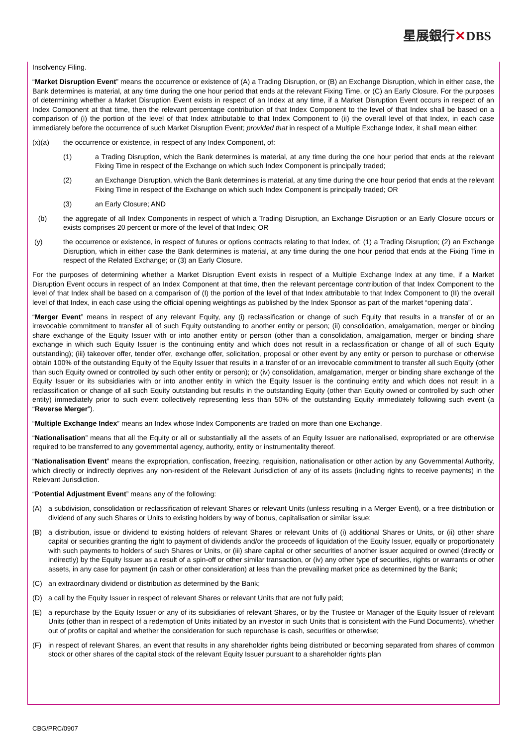星展銀行✕DBS
Insolvency Filing.
“Market Disruption Event” means the occurrence or existence of (A) a Trading Disruption, or (B) an Exchange Disruption, which in either case, the Bank determines is material, at any time during the one hour period that ends at the relevant Fixing Time, or (C) an Early Closure. For the purposes of determining whether a Market Disruption Event exists in respect of an Index at any time, if a Market Disruption Event occurs in respect of an Index Component at that time, then the relevant percentage contribution of that Index Component to the level of that Index shall be based on a comparison of (i) the portion of the level of that Index attributable to that Index Component to (ii) the overall level of that Index, in each case immediately before the occurrence of such Market Disruption Event; provided that in respect of a Multiple Exchange Index, it shall mean either:
(x)(a) the occurrence or existence, in respect of any Index Component, of:
(1) a Trading Disruption, which the Bank determines is material, at any time during the one hour period that ends at the relevant Fixing Time in respect of the Exchange on which such Index Component is principally traded;
(2) an Exchange Disruption, which the Bank determines is material, at any time during the one hour period that ends at the relevant Fixing Time in respect of the Exchange on which such Index Component is principally traded; OR
(3) an Early Closure; AND
(b) the aggregate of all Index Components in respect of which a Trading Disruption, an Exchange Disruption or an Early Closure occurs or exists comprises 20 percent or more of the level of that Index; OR
(y) the occurrence or existence, in respect of futures or options contracts relating to that Index, of: (1) a Trading Disruption; (2) an Exchange Disruption, which in either case the Bank determines is material, at any time during the one hour period that ends at the Fixing Time in respect of the Related Exchange; or (3) an Early Closure.
For the purposes of determining whether a Market Disruption Event exists in respect of a Multiple Exchange Index at any time, if a Market Disruption Event occurs in respect of an Index Component at that time, then the relevant percentage contribution of that Index Component to the level of that Index shall be based on a comparison of (I) the portion of the level of that Index attributable to that Index Component to (II) the overall level of that Index, in each case using the official opening weightings as published by the Index Sponsor as part of the market “opening data”.
“Merger Event” means in respect of any relevant Equity, any (i) reclassification or change of such Equity that results in a transfer of or an irrevocable commitment to transfer all of such Equity outstanding to another entity or person; (ii) consolidation, amalgamation, merger or binding share exchange of the Equity Issuer with or into another entity or person (other than a consolidation, amalgamation, merger or binding share exchange in which such Equity Issuer is the continuing entity and which does not result in a reclassification or change of all of such Equity outstanding); (iii) takeover offer, tender offer, exchange offer, solicitation, proposal or other event by any entity or person to purchase or otherwise obtain 100% of the outstanding Equity of the Equity Issuer that results in a transfer of or an irrevocable commitment to transfer all such Equity (other than such Equity owned or controlled by such other entity or person); or (iv) consolidation, amalgamation, merger or binding share exchange of the Equity Issuer or its subsidiaries with or into another entity in which the Equity Issuer is the continuing entity and which does not result in a reclassification or change of all such Equity outstanding but results in the outstanding Equity (other than Equity owned or controlled by such other entity) immediately prior to such event collectively representing less than 50% of the outstanding Equity immediately following such event (a “Reverse Merger”).
“Multiple Exchange Index” means an Index whose Index Components are traded on more than one Exchange.
“Nationalisation” means that all the Equity or all or substantially all the assets of an Equity Issuer are nationalised, expropriated or are otherwise required to be transferred to any governmental agency, authority, entity or instrumentality thereof.
“Nationalisation Event” means the expropriation, confiscation, freezing, requisition, nationalisation or other action by any Governmental Authority, which directly or indirectly deprives any non-resident of the Relevant Jurisdiction of any of its assets (including rights to receive payments) in the Relevant Jurisdiction.
“Potential Adjustment Event” means any of the following:
(A) a subdivision, consolidation or reclassification of relevant Shares or relevant Units (unless resulting in a Merger Event), or a free distribution or dividend of any such Shares or Units to existing holders by way of bonus, capitalisation or similar issue;
(B) a distribution, issue or dividend to existing holders of relevant Shares or relevant Units of (i) additional Shares or Units, or (ii) other share capital or securities granting the right to payment of dividends and/or the proceeds of liquidation of the Equity Issuer, equally or proportionately with such payments to holders of such Shares or Units, or (iii) share capital or other securities of another issuer acquired or owned (directly or indirectly) by the Equity Issuer as a result of a spin-off or other similar transaction, or (iv) any other type of securities, rights or warrants or other assets, in any case for payment (in cash or other consideration) at less than the prevailing market price as determined by the Bank;
(C) an extraordinary dividend or distribution as determined by the Bank;
(D) a call by the Equity Issuer in respect of relevant Shares or relevant Units that are not fully paid;
(E) a repurchase by the Equity Issuer or any of its subsidiaries of relevant Shares, or by the Trustee or Manager of the Equity Issuer of relevant Units (other than in respect of a redemption of Units initiated by an investor in such Units that is consistent with the Fund Documents), whether out of profits or capital and whether the consideration for such repurchase is cash, securities or otherwise;
(F) in respect of relevant Shares, an event that results in any shareholder rights being distributed or becoming separated from shares of common stock or other shares of the capital stock of the relevant Equity Issuer pursuant to a shareholder rights plan
CBG/PRC/0907